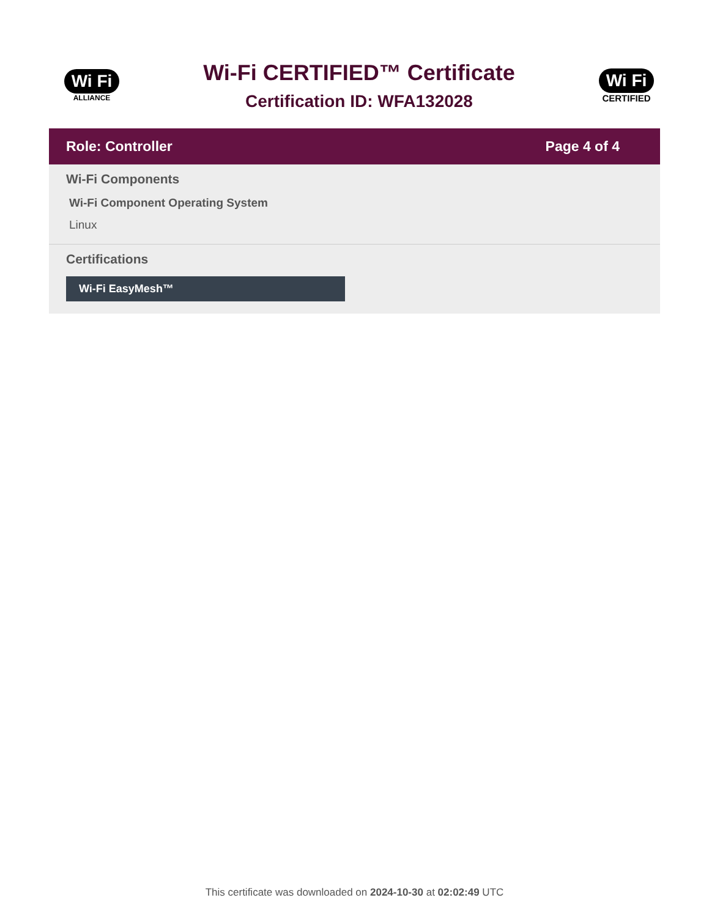Wi Fi
ALLIANCE
Wi-Fi CERTIFIED™ Certificate
Certification ID: WFA132028
Wi Fi
CERTIFIED
Role: Controller Page 4 of 4
Wi-Fi Components
Wi-Fi Component Operating System
Linux
Certifications
Wi-Fi EasyMesh™
This certificate was downloaded on 2024-10-30 at 02:02:49 UTC